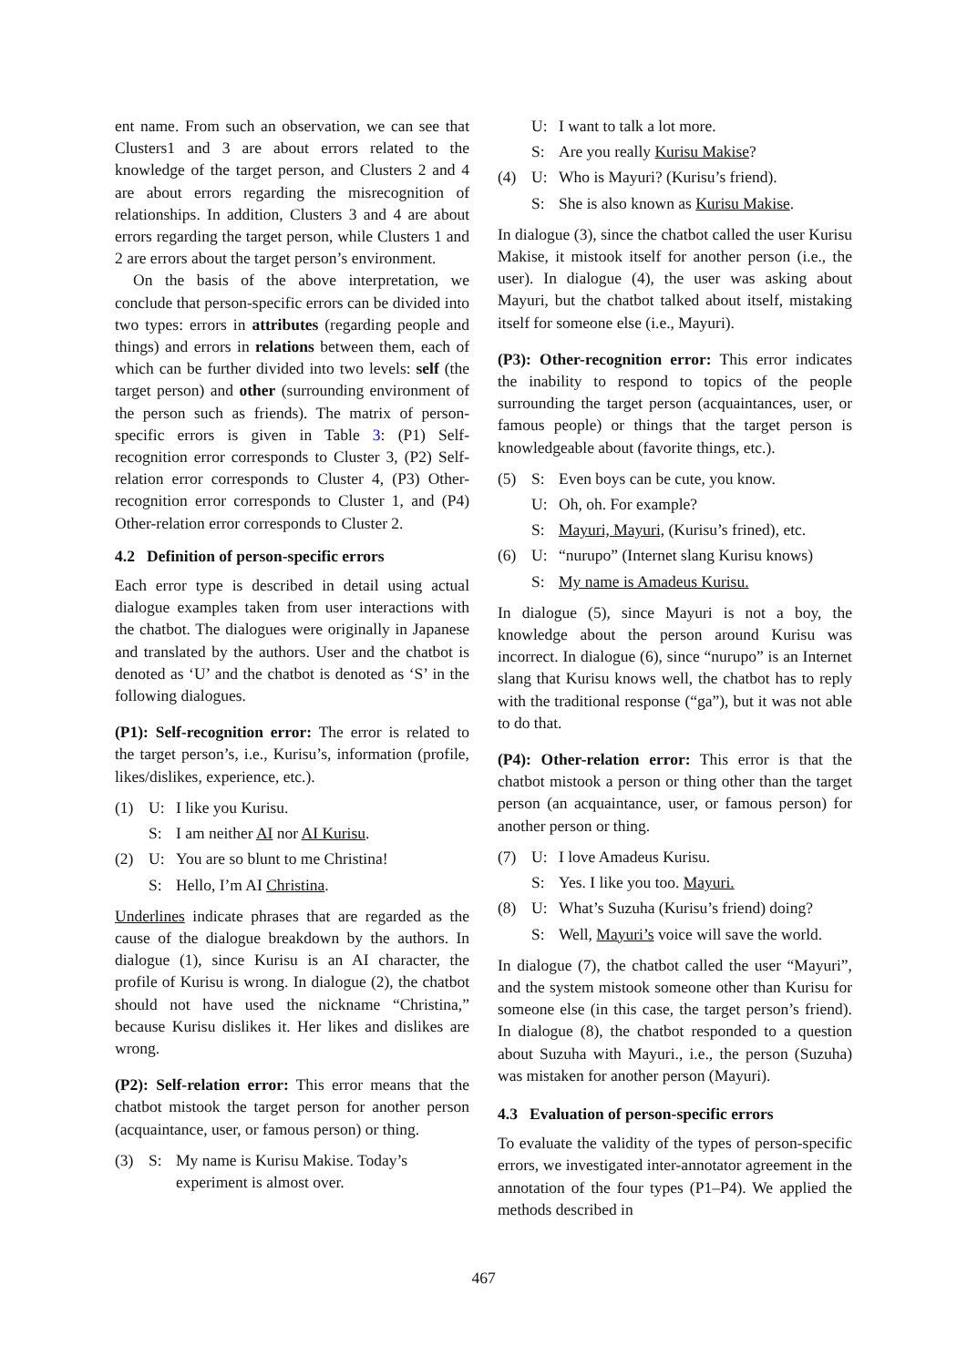ent name. From such an observation, we can see that Clusters1 and 3 are about errors related to the knowledge of the target person, and Clusters 2 and 4 are about errors regarding the misrecognition of relationships. In addition, Clusters 3 and 4 are about errors regarding the target person, while Clusters 1 and 2 are errors about the target person’s environment.
On the basis of the above interpretation, we conclude that person-specific errors can be divided into two types: errors in attributes (regarding people and things) and errors in relations between them, each of which can be further divided into two levels: self (the target person) and other (surrounding environment of the person such as friends). The matrix of person-specific errors is given in Table 3: (P1) Self-recognition error corresponds to Cluster 3, (P2) Self-relation error corresponds to Cluster 4, (P3) Other-recognition error corresponds to Cluster 1, and (P4) Other-relation error corresponds to Cluster 2.
4.2 Definition of person-specific errors
Each error type is described in detail using actual dialogue examples taken from user interactions with the chatbot. The dialogues were originally in Japanese and translated by the authors. User and the chatbot is denoted as ‘U’ and the chatbot is denoted as ‘S’ in the following dialogues.
(P1): Self-recognition error: The error is related to the target person’s, i.e., Kurisu’s, information (profile, likes/dislikes, experience, etc.).
(1) U: I like you Kurisu.
S: I am neither AI nor AI Kurisu.
(2) U: You are so blunt to me Christina!
S: Hello, I’m AI Christina.
Underlines indicate phrases that are regarded as the cause of the dialogue breakdown by the authors. In dialogue (1), since Kurisu is an AI character, the profile of Kurisu is wrong. In dialogue (2), the chatbot should not have used the nickname “Christina,” because Kurisu dislikes it. Her likes and dislikes are wrong.
(P2): Self-relation error: This error means that the chatbot mistook the target person for another person (acquaintance, user, or famous person) or thing.
(3) S: My name is Kurisu Makise. Today’s experiment is almost over.
U: I want to talk a lot more.
S: Are you really Kurisu Makise?
(4) U: Who is Mayuri? (Kurisu’s friend).
S: She is also known as Kurisu Makise.
In dialogue (3), since the chatbot called the user Kurisu Makise, it mistook itself for another person (i.e., the user). In dialogue (4), the user was asking about Mayuri, but the chatbot talked about itself, mistaking itself for someone else (i.e., Mayuri).
(P3): Other-recognition error: This error indicates the inability to respond to topics of the people surrounding the target person (acquaintances, user, or famous people) or things that the target person is knowledgeable about (favorite things, etc.).
(5) S: Even boys can be cute, you know.
U: Oh, oh. For example?
S: Mayuri, Mayuri, (Kurisu’s frined), etc.
(6) U: “nurupo” (Internet slang Kurisu knows)
S: My name is Amadeus Kurisu.
In dialogue (5), since Mayuri is not a boy, the knowledge about the person around Kurisu was incorrect. In dialogue (6), since “nurupo” is an Internet slang that Kurisu knows well, the chatbot has to reply with the traditional response (“ga”), but it was not able to do that.
(P4): Other-relation error: This error is that the chatbot mistook a person or thing other than the target person (an acquaintance, user, or famous person) for another person or thing.
(7) U: I love Amadeus Kurisu.
S: Yes. I like you too. Mayuri.
(8) U: What’s Suzuha (Kurisu’s friend) doing?
S: Well, Mayuri’s voice will save the world.
In dialogue (7), the chatbot called the user “Mayuri”, and the system mistook someone other than Kurisu for someone else (in this case, the target person’s friend). In dialogue (8), the chatbot responded to a question about Suzuha with Mayuri., i.e., the person (Suzuha) was mistaken for another person (Mayuri).
4.3 Evaluation of person-specific errors
To evaluate the validity of the types of person-specific errors, we investigated inter-annotator agreement in the annotation of the four types (P1–P4). We applied the methods described in
467